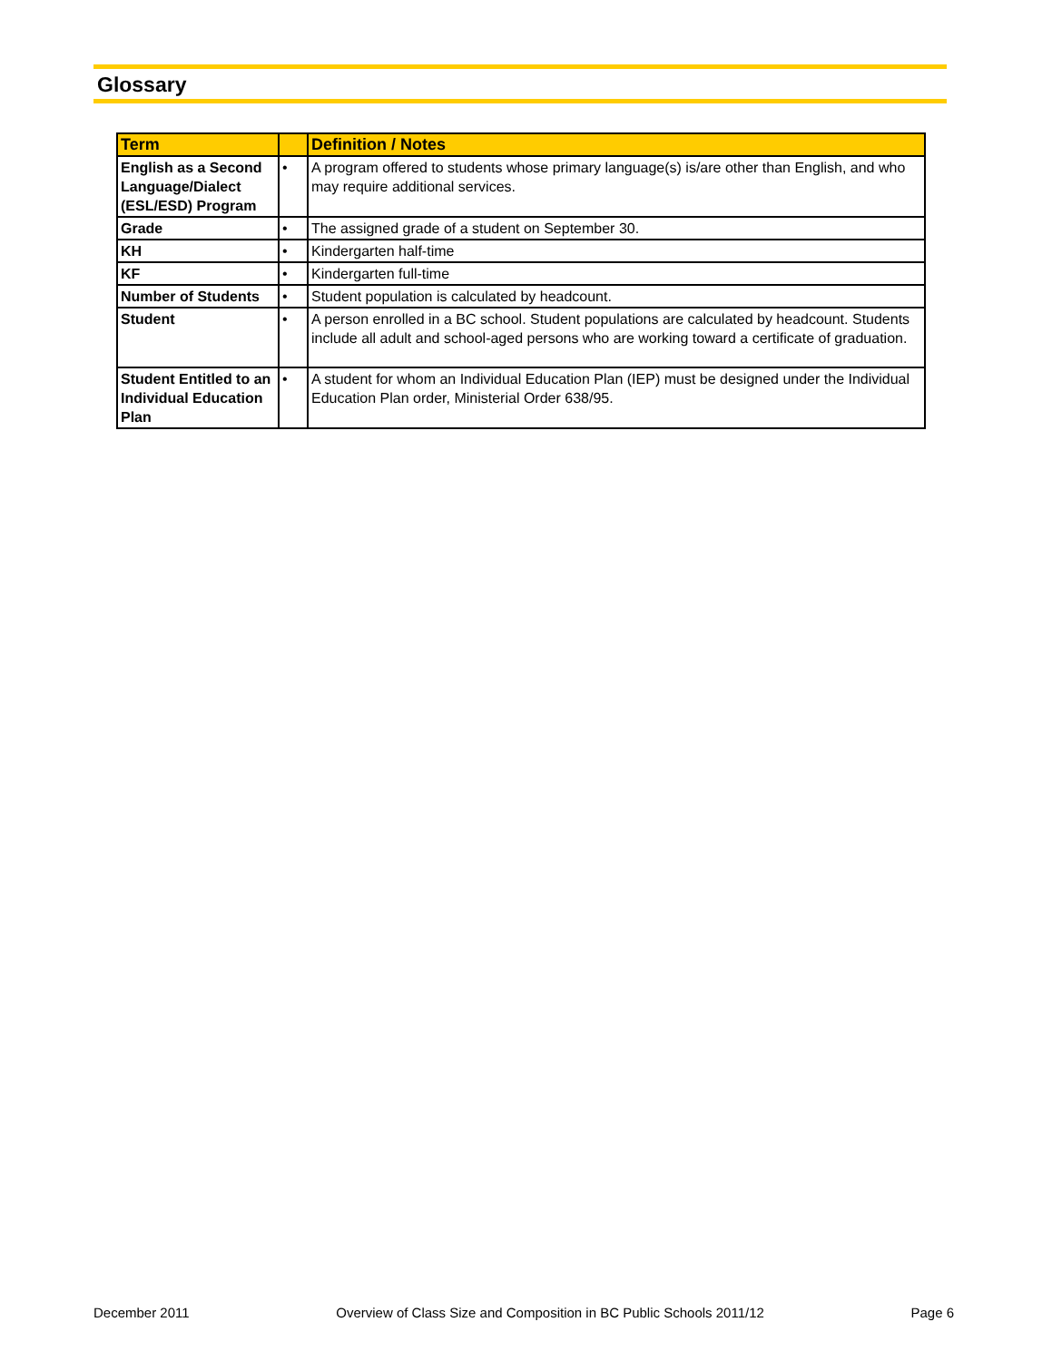Glossary
| Term | | Definition / Notes |
| --- | --- | --- |
| English as a Second Language/Dialect (ESL/ESD) Program | • | A program offered to students whose primary language(s) is/are other than English, and who may require additional services. |
| Grade | • | The assigned grade of a student on September 30. |
| KH | • | Kindergarten half-time |
| KF | • | Kindergarten full-time |
| Number of Students | • | Student population is calculated by headcount. |
| Student | • | A person enrolled in a BC school. Student populations are calculated by headcount. Students include all adult and school-aged persons who are working toward a certificate of graduation. |
| Student Entitled to an Individual Education Plan | • | A student for whom an Individual Education Plan (IEP) must be designed under the Individual Education Plan order, Ministerial Order 638/95. |
December 2011 Overview of Class Size and Composition in BC Public Schools 2011/12 Page 6